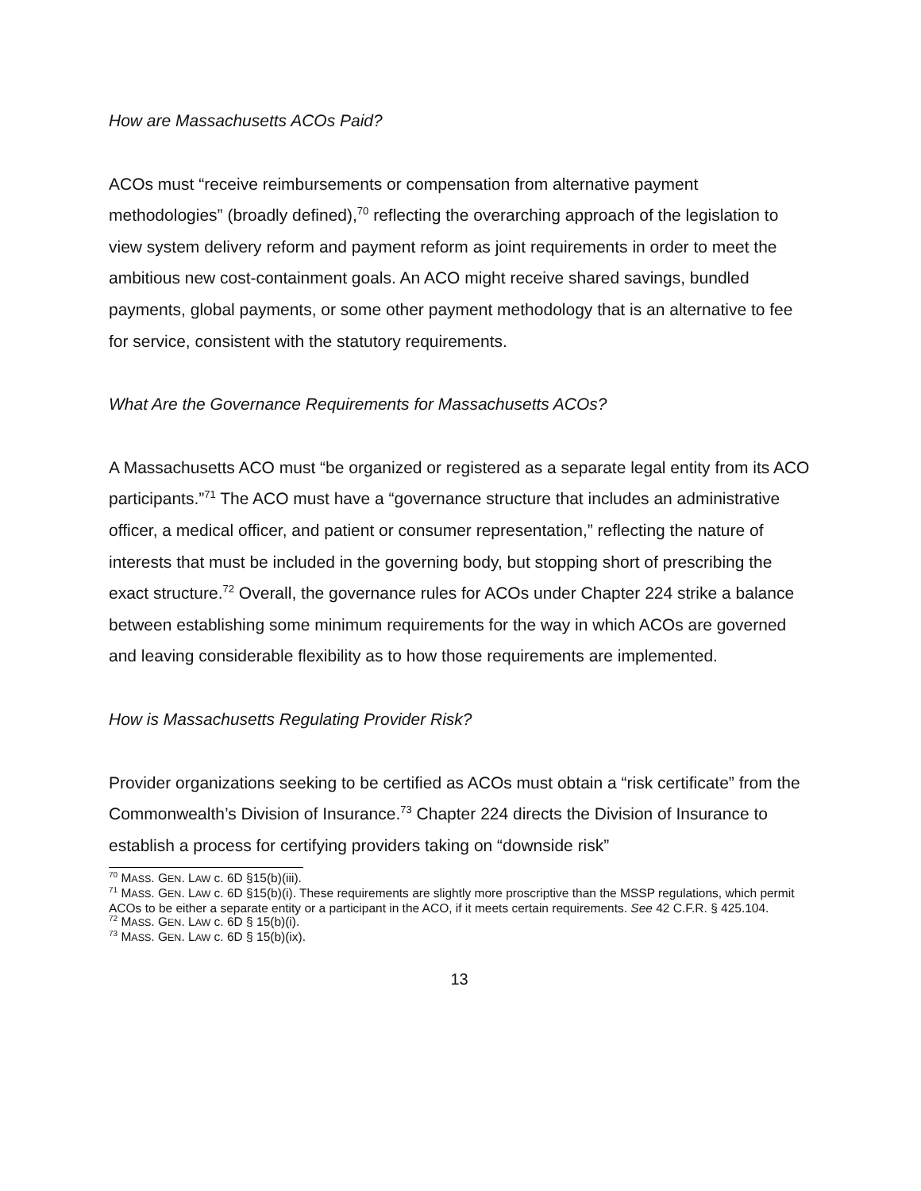How are Massachusetts ACOs Paid?
ACOs must “receive reimbursements or compensation from alternative payment methodologies” (broadly defined),<sup>70</sup> reflecting the overarching approach of the legislation to view system delivery reform and payment reform as joint requirements in order to meet the ambitious new cost-containment goals. An ACO might receive shared savings, bundled payments, global payments, or some other payment methodology that is an alternative to fee for service, consistent with the statutory requirements.
What Are the Governance Requirements for Massachusetts ACOs?
A Massachusetts ACO must “be organized or registered as a separate legal entity from its ACO participants.”<sup>71</sup> The ACO must have a “governance structure that includes an administrative officer, a medical officer, and patient or consumer representation,” reflecting the nature of interests that must be included in the governing body, but stopping short of prescribing the exact structure.<sup>72</sup> Overall, the governance rules for ACOs under Chapter 224 strike a balance between establishing some minimum requirements for the way in which ACOs are governed and leaving considerable flexibility as to how those requirements are implemented.
How is Massachusetts Regulating Provider Risk?
Provider organizations seeking to be certified as ACOs must obtain a “risk certificate” from the Commonwealth’s Division of Insurance.<sup>73</sup> Chapter 224 directs the Division of Insurance to establish a process for certifying providers taking on “downside risk”
<sup>70</sup> MASS. GEN. LAW c. 6D §15(b)(iii).
<sup>71</sup> MASS. GEN. LAW c. 6D §15(b)(i). These requirements are slightly more proscriptive than the MSSP regulations, which permit ACOs to be either a separate entity or a participant in the ACO, if it meets certain requirements. See 42 C.F.R. § 425.104.
<sup>72</sup> MASS. GEN. LAW c. 6D § 15(b)(i).
<sup>73</sup> MASS. GEN. LAW c. 6D § 15(b)(ix).
13